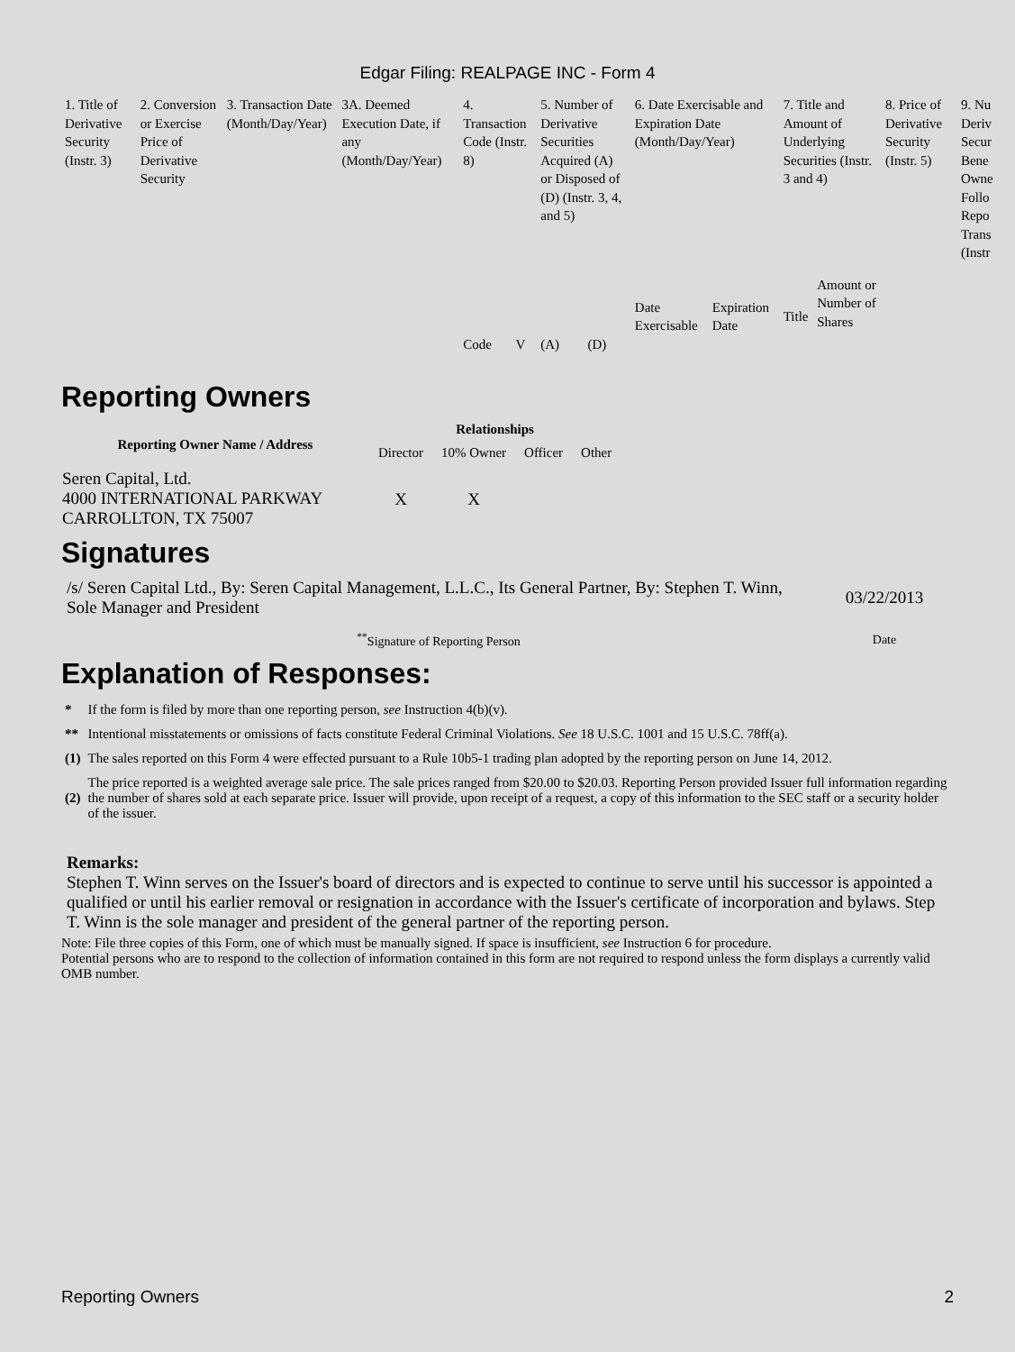Edgar Filing: REALPAGE INC - Form 4
| 1. Title of Derivative Security (Instr. 3) | 2. Conversion or Exercise Price of Derivative Security | 3. Transaction Date (Month/Day/Year) | 3A. Deemed Execution Date, if any (Month/Day/Year) | 4. Transaction Code (Instr. 8) | | 5. Number of Derivative Securities Acquired (A) or Disposed of (D) (Instr. 3, 4, and 5) | | 6. Date Exercisable and Expiration Date (Month/Day/Year) | | 7. Title and Amount of Underlying Securities (Instr. 3 and 4) | | 8. Price of Derivative Security (Instr. 5) | 9. Nu Deriv Secur Bene Owne Follo Repo Trans (Instr |
| --- | --- | --- | --- | --- | --- | --- | --- | --- | --- | --- | --- | --- | --- |
| | | | | | | | | Date Exercisable | Expiration Date | Title | Amount or Number of Shares | | |
| | | | | Code | V | (A) | (D) | | | | | | |
Reporting Owners
| Reporting Owner Name / Address | Relationships | | | |
| --- | --- | --- | --- | --- |
| | Director | 10% Owner | Officer | Other |
| Seren Capital, Ltd. 4000 INTERNATIONAL PARKWAY CARROLLTON, TX 75007 | X | X | | |
Signatures
| /s/ Seren Capital Ltd., By: Seren Capital Management, L.L.C., Its General Partner, By: Stephen T. Winn, Sole Manager and President | 03/22/2013 |
| <sup>**</sup> Signature of Reporting Person | Date |
Explanation of Responses:
| * | If the form is filed by more than one reporting person, see Instruction 4(b)(v). |
| ** | Intentional misstatements or omissions of facts constitute Federal Criminal Violations. See 18 U.S.C. 1001 and 15 U.S.C. 78ff(a). |
| (1) | The sales reported on this Form 4 were effected pursuant to a Rule 10b5-1 trading plan adopted by the reporting person on June 14, 2012. |
| (2) | The price reported is a weighted average sale price. The sale prices ranged from $20.00 to $20.03. Reporting Person provided Issuer full information regarding the number of shares sold at each separate price. Issuer will provide, upon receipt of a request, a copy of this information to the SEC staff or a security holder of the issuer. |
Remarks:
Stephen T. Winn serves on the Issuer's board of directors and is expected to continue to serve until his successor is appointed a
qualified or until his earlier removal or resignation in accordance with the Issuer's certificate of incorporation and bylaws. Step
T. Winn is the sole manager and president of the general partner of the reporting person.
Note: File three copies of this Form, one of which must be manually signed. If space is insufficient, see Instruction 6 for procedure.
Potential persons who are to respond to the collection of information contained in this form are not required to respond unless the form displays a currently valid OMB number.
Reporting Owners 2